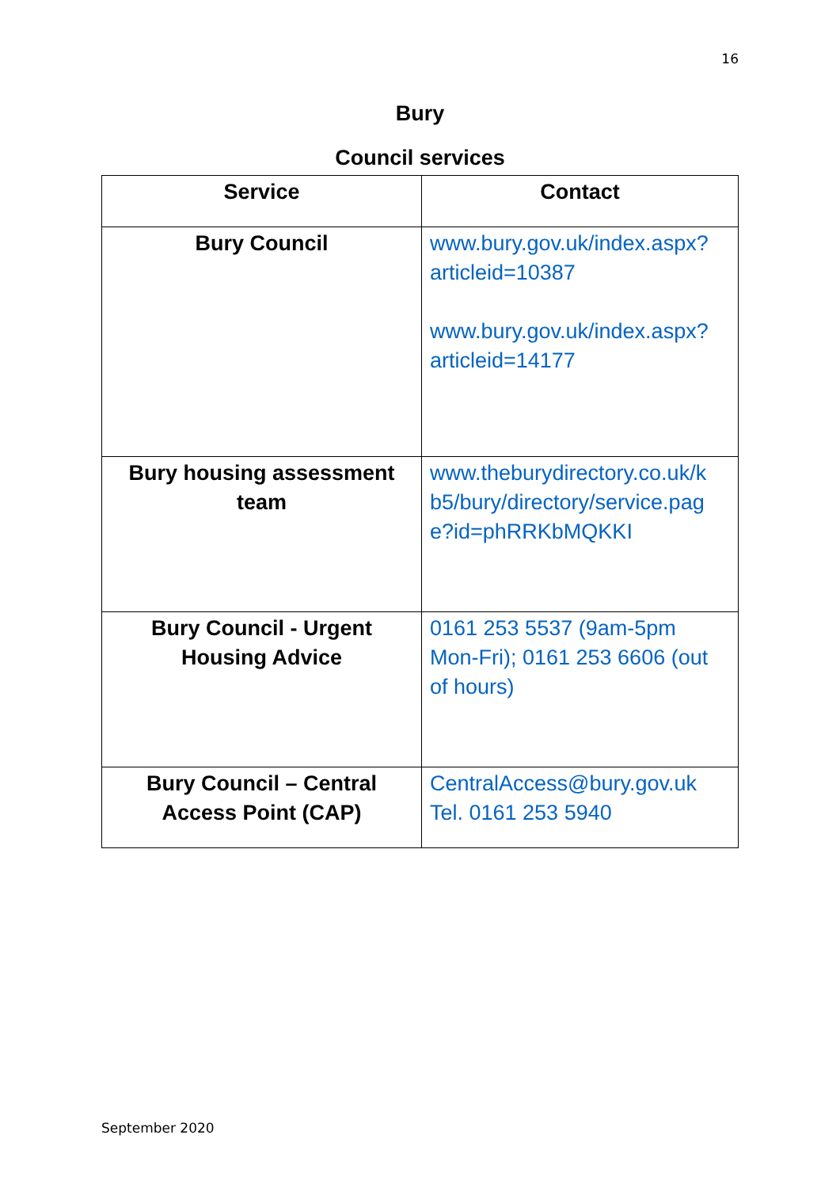16
Bury
Council services
| Service | Contact |
| --- | --- |
| Bury Council | www.bury.gov.uk/index.aspx? articleid=10387 www.bury.gov.uk/index.aspx? articleid=14177 |
| Bury housing assessment team | www.theburydirectory.co.uk/k b5/bury/directory/service.pag e?id=phRRKbMQKKI |
| Bury Council - Urgent Housing Advice | 0161 253 5537 (9am-5pm Mon-Fri); 0161 253 6606 (out of hours) |
| Bury Council – Central Access Point (CAP) | CentralAccess@bury.gov.uk Tel. 0161 253 5940 |
September 2020